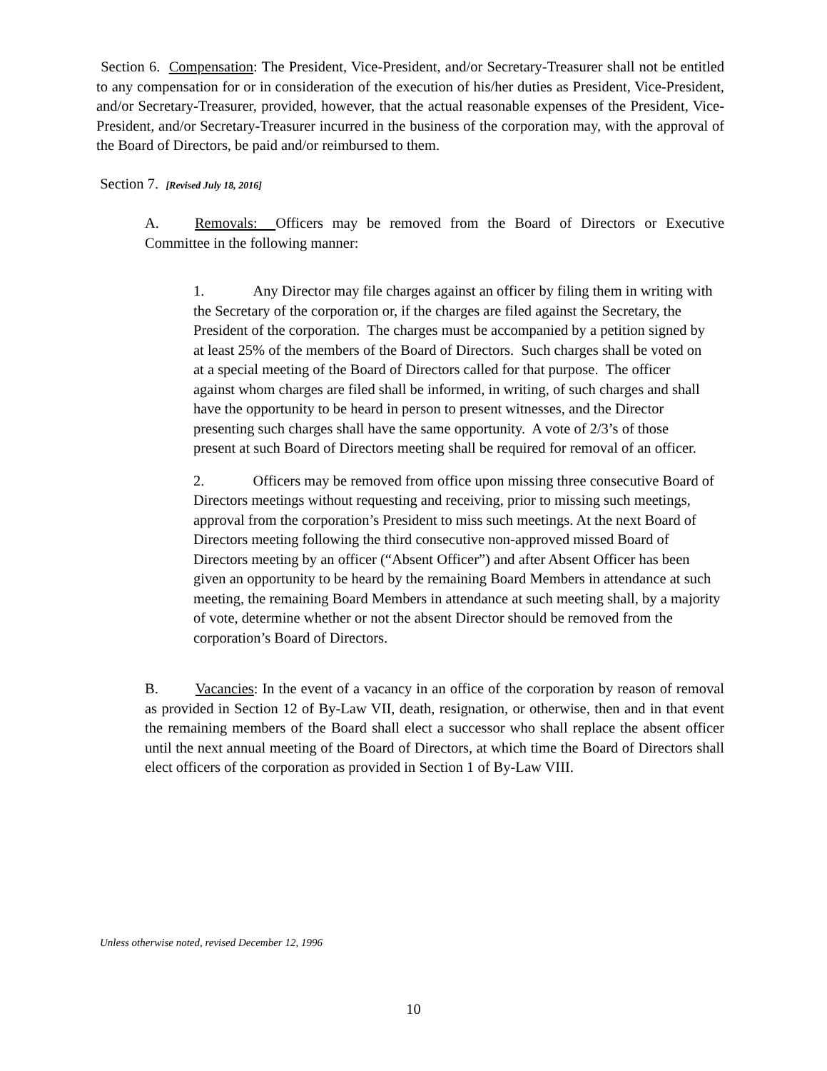Section 6. Compensation: The President, Vice-President, and/or Secretary-Treasurer shall not be entitled to any compensation for or in consideration of the execution of his/her duties as President, Vice-President, and/or Secretary-Treasurer, provided, however, that the actual reasonable expenses of the President, Vice-President, and/or Secretary-Treasurer incurred in the business of the corporation may, with the approval of the Board of Directors, be paid and/or reimbursed to them.
Section 7. [Revised July 18, 2016]
A. Removals: Officers may be removed from the Board of Directors or Executive Committee in the following manner:
1. Any Director may file charges against an officer by filing them in writing with the Secretary of the corporation or, if the charges are filed against the Secretary, the President of the corporation. The charges must be accompanied by a petition signed by at least 25% of the members of the Board of Directors. Such charges shall be voted on at a special meeting of the Board of Directors called for that purpose. The officer against whom charges are filed shall be informed, in writing, of such charges and shall have the opportunity to be heard in person to present witnesses, and the Director presenting such charges shall have the same opportunity. A vote of 2/3’s of those present at such Board of Directors meeting shall be required for removal of an officer.
2. Officers may be removed from office upon missing three consecutive Board of Directors meetings without requesting and receiving, prior to missing such meetings, approval from the corporation’s President to miss such meetings. At the next Board of Directors meeting following the third consecutive non-approved missed Board of Directors meeting by an officer (“Absent Officer”) and after Absent Officer has been given an opportunity to be heard by the remaining Board Members in attendance at such meeting, the remaining Board Members in attendance at such meeting shall, by a majority of vote, determine whether or not the absent Director should be removed from the corporation’s Board of Directors.
B. Vacancies: In the event of a vacancy in an office of the corporation by reason of removal as provided in Section 12 of By-Law VII, death, resignation, or otherwise, then and in that event the remaining members of the Board shall elect a successor who shall replace the absent officer until the next annual meeting of the Board of Directors, at which time the Board of Directors shall elect officers of the corporation as provided in Section 1 of By-Law VIII.
Unless otherwise noted, revised December 12, 1996
10